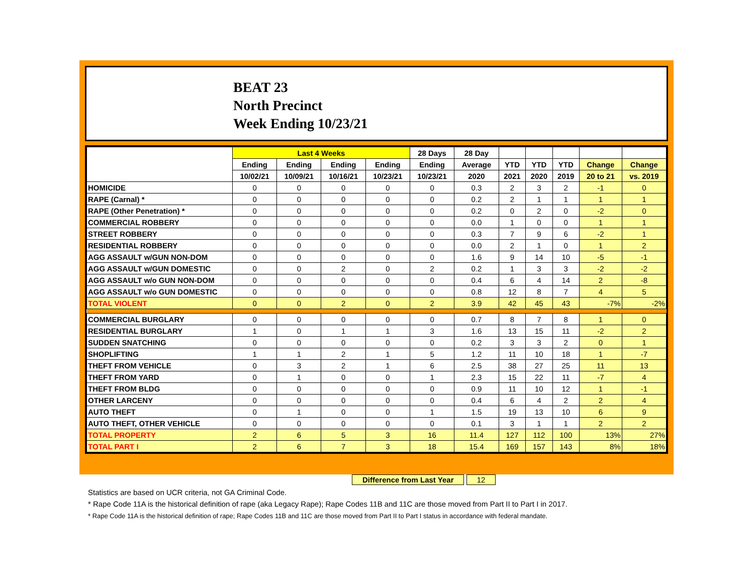BEAT 23
North Precinct
Week Ending 10/23/21
| | Last 4 Weeks | | | | 28 Days | 28 Day | | | | | |
| --- | --- | --- | --- | --- | --- | --- | --- | --- | --- | --- | --- |
| | Ending | Ending | Ending | Ending | Ending | Average | YTD | YTD | YTD | Change | Change |
| | 10/02/21 | 10/09/21 | 10/16/21 | 10/23/21 | 10/23/21 | 2020 | 2021 | 2020 | 2019 | 20 to 21 | vs. 2019 |
| HOMICIDE | 0 | 0 | 0 | 0 | 0 | 0.3 | 2 | 3 | 2 | -1 | 0 |
| RAPE (Carnal) * | 0 | 0 | 0 | 0 | 0 | 0.2 | 2 | 1 | 1 | 1 | 1 |
| RAPE (Other Penetration) * | 0 | 0 | 0 | 0 | 0 | 0.2 | 0 | 2 | 0 | -2 | 0 |
| COMMERCIAL ROBBERY | 0 | 0 | 0 | 0 | 0 | 0.0 | 1 | 0 | 0 | 1 | 1 |
| STREET ROBBERY | 0 | 0 | 0 | 0 | 0 | 0.3 | 7 | 9 | 6 | -2 | 1 |
| RESIDENTIAL ROBBERY | 0 | 0 | 0 | 0 | 0 | 0.0 | 2 | 1 | 0 | 1 | 2 |
| AGG ASSAULT w/GUN NON-DOM | 0 | 0 | 0 | 0 | 0 | 1.6 | 9 | 14 | 10 | -5 | -1 |
| AGG ASSAULT w/GUN DOMESTIC | 0 | 0 | 2 | 0 | 2 | 0.2 | 1 | 3 | 3 | -2 | -2 |
| AGG ASSAULT w/o GUN NON-DOM | 0 | 0 | 0 | 0 | 0 | 0.4 | 6 | 4 | 14 | 2 | -8 |
| AGG ASSAULT w/o GUN DOMESTIC | 0 | 0 | 0 | 0 | 0 | 0.8 | 12 | 8 | 7 | 4 | 5 |
| TOTAL VIOLENT | 0 | 0 | 2 | 0 | 2 | 3.9 | 42 | 45 | 43 | -7% | -2% |
| COMMERCIAL BURGLARY | 0 | 0 | 0 | 0 | 0 | 0.7 | 8 | 7 | 8 | 1 | 0 |
| RESIDENTIAL BURGLARY | 1 | 0 | 1 | 1 | 3 | 1.6 | 13 | 15 | 11 | -2 | 2 |
| SUDDEN SNATCHING | 0 | 0 | 0 | 0 | 0 | 0.2 | 3 | 3 | 2 | 0 | 1 |
| SHOPLIFTING | 1 | 1 | 2 | 1 | 5 | 1.2 | 11 | 10 | 18 | 1 | -7 |
| THEFT FROM VEHICLE | 0 | 3 | 2 | 1 | 6 | 2.5 | 38 | 27 | 25 | 11 | 13 |
| THEFT FROM YARD | 0 | 1 | 0 | 0 | 1 | 2.3 | 15 | 22 | 11 | -7 | 4 |
| THEFT FROM BLDG | 0 | 0 | 0 | 0 | 0 | 0.9 | 11 | 10 | 12 | 1 | -1 |
| OTHER LARCENY | 0 | 0 | 0 | 0 | 0 | 0.4 | 6 | 4 | 2 | 2 | 4 |
| AUTO THEFT | 0 | 1 | 0 | 0 | 1 | 1.5 | 19 | 13 | 10 | 6 | 9 |
| AUTO THEFT, OTHER VEHICLE | 0 | 0 | 0 | 0 | 0 | 0.1 | 3 | 1 | 1 | 2 | 2 |
| TOTAL PROPERTY | 2 | 6 | 5 | 3 | 16 | 11.4 | 127 | 112 | 100 | 13% | 27% |
| TOTAL PART I | 2 | 6 | 7 | 3 | 18 | 15.4 | 169 | 157 | 143 | 8% | 18% |
Difference from Last Year 12
Statistics are based on UCR criteria, not GA Criminal Code.
* Rape Code 11A is the historical definition of rape (aka Legacy Rape); Rape Codes 11B and 11C are those moved from Part II to Part I in 2017.
* Rape Code 11A is the historical definition of rape; Rape Codes 11B and 11C are those moved from Part II to Part I status in accordance with federal mandate.